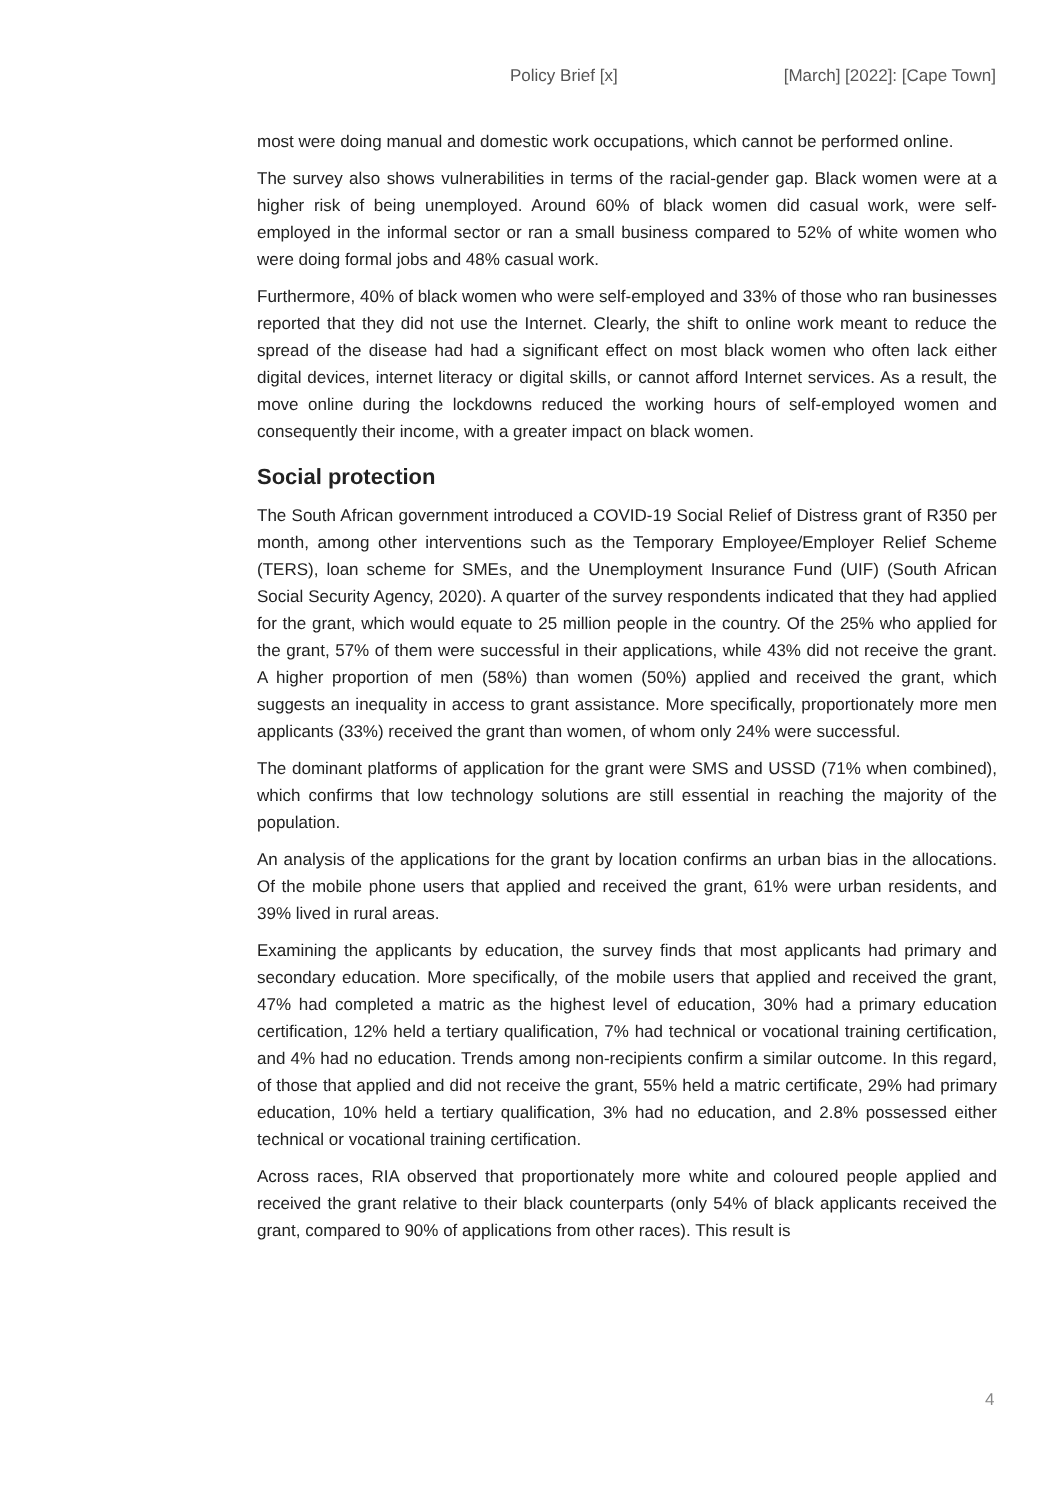Policy Brief [x] [March] [2022]: [Cape Town]
most were doing manual and domestic work occupations, which cannot be performed online.
The survey also shows vulnerabilities in terms of the racial-gender gap. Black women were at a higher risk of being unemployed. Around 60% of black women did casual work, were self-employed in the informal sector or ran a small business compared to 52% of white women who were doing formal jobs and 48% casual work.
Furthermore, 40% of black women who were self-employed and 33% of those who ran businesses reported that they did not use the Internet. Clearly, the shift to online work meant to reduce the spread of the disease had had a significant effect on most black women who often lack either digital devices, internet literacy or digital skills, or cannot afford Internet services. As a result, the move online during the lockdowns reduced the working hours of self-employed women and consequently their income, with a greater impact on black women.
Social protection
The South African government introduced a COVID-19 Social Relief of Distress grant of R350 per month, among other interventions such as the Temporary Employee/Employer Relief Scheme (TERS), loan scheme for SMEs, and the Unemployment Insurance Fund (UIF) (South African Social Security Agency, 2020). A quarter of the survey respondents indicated that they had applied for the grant, which would equate to 25 million people in the country. Of the 25% who applied for the grant, 57% of them were successful in their applications, while 43% did not receive the grant. A higher proportion of men (58%) than women (50%) applied and received the grant, which suggests an inequality in access to grant assistance. More specifically, proportionately more men applicants (33%) received the grant than women, of whom only 24% were successful.
The dominant platforms of application for the grant were SMS and USSD (71% when combined), which confirms that low technology solutions are still essential in reaching the majority of the population.
An analysis of the applications for the grant by location confirms an urban bias in the allocations. Of the mobile phone users that applied and received the grant, 61% were urban residents, and 39% lived in rural areas.
Examining the applicants by education, the survey finds that most applicants had primary and secondary education. More specifically, of the mobile users that applied and received the grant, 47% had completed a matric as the highest level of education, 30% had a primary education certification, 12% held a tertiary qualification, 7% had technical or vocational training certification, and 4% had no education. Trends among non-recipients confirm a similar outcome. In this regard, of those that applied and did not receive the grant, 55% held a matric certificate, 29% had primary education, 10% held a tertiary qualification, 3% had no education, and 2.8% possessed either technical or vocational training certification.
Across races, RIA observed that proportionately more white and coloured people applied and received the grant relative to their black counterparts (only 54% of black applicants received the grant, compared to 90% of applications from other races). This result is
4